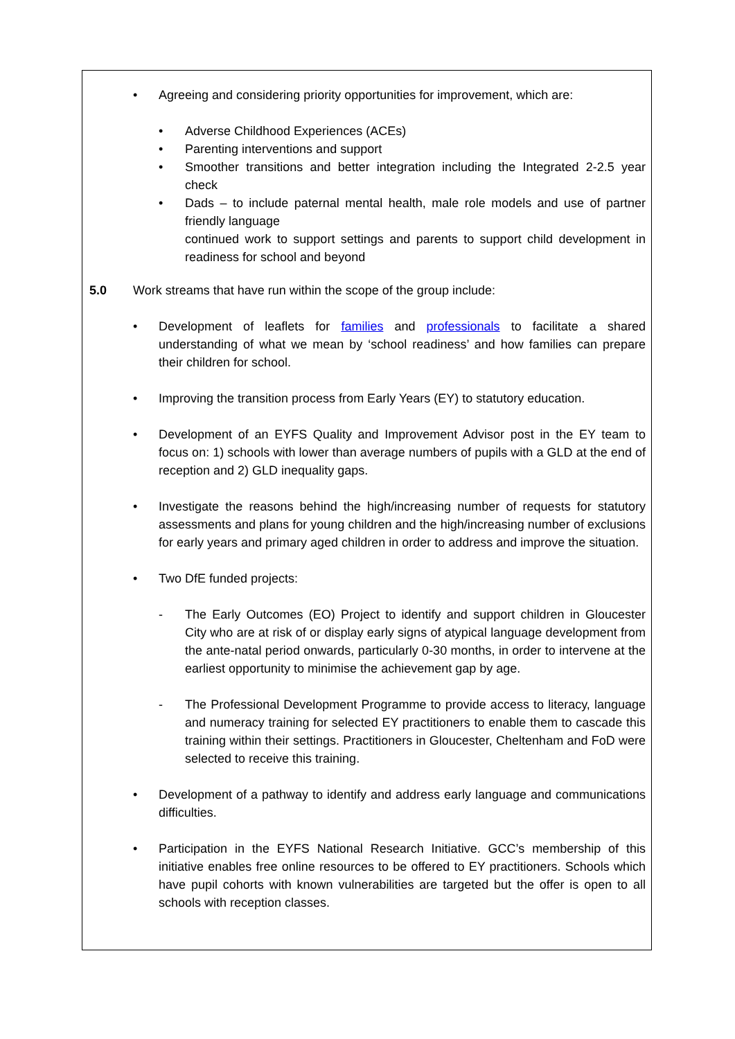• Agreeing and considering priority opportunities for improvement, which are:
• Adverse Childhood Experiences (ACEs)
• Parenting interventions and support
• Smoother transitions and better integration including the Integrated 2-2.5 year check
• Dads – to include paternal mental health, male role models and use of partner friendly language
continued work to support settings and parents to support child development in readiness for school and beyond
5.0 Work streams that have run within the scope of the group include:
• Development of leaflets for families and professionals to facilitate a shared understanding of what we mean by ‘school readiness’ and how families can prepare their children for school.
• Improving the transition process from Early Years (EY) to statutory education.
• Development of an EYFS Quality and Improvement Advisor post in the EY team to focus on: 1) schools with lower than average numbers of pupils with a GLD at the end of reception and 2) GLD inequality gaps.
• Investigate the reasons behind the high/increasing number of requests for statutory assessments and plans for young children and the high/increasing number of exclusions for early years and primary aged children in order to address and improve the situation.
• Two DfE funded projects:
- The Early Outcomes (EO) Project to identify and support children in Gloucester City who are at risk of or display early signs of atypical language development from the ante-natal period onwards, particularly 0-30 months, in order to intervene at the earliest opportunity to minimise the achievement gap by age.
- The Professional Development Programme to provide access to literacy, language and numeracy training for selected EY practitioners to enable them to cascade this training within their settings. Practitioners in Gloucester, Cheltenham and FoD were selected to receive this training.
• Development of a pathway to identify and address early language and communications difficulties.
• Participation in the EYFS National Research Initiative. GCC’s membership of this initiative enables free online resources to be offered to EY practitioners. Schools which have pupil cohorts with known vulnerabilities are targeted but the offer is open to all schools with reception classes.